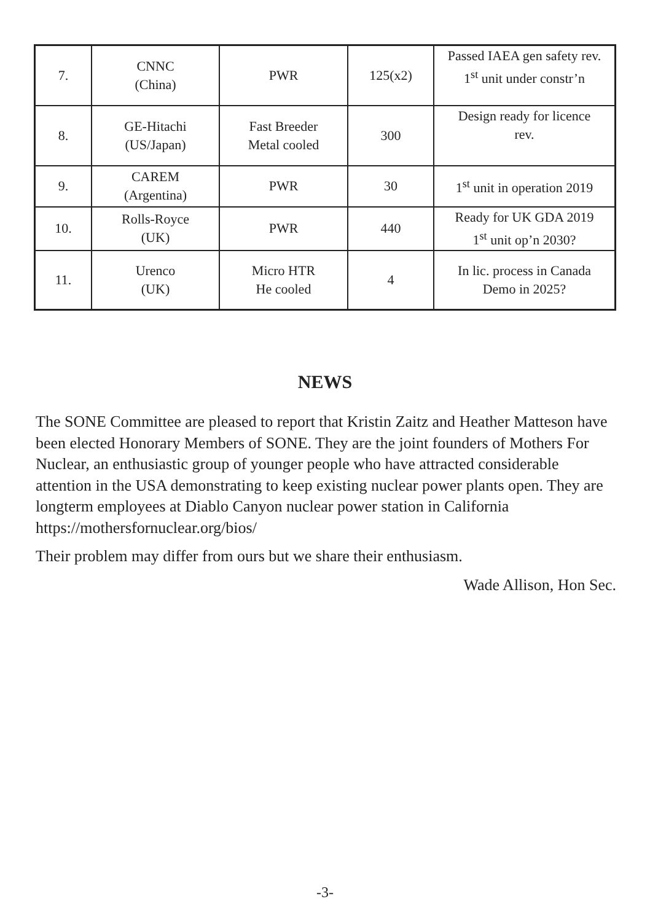| 7. | CNNC (China) | PWR | 125(x2) | Passed IAEA gen safety rev. 1<sup>st</sup> unit under constr’n |
| 8. | GE-Hitachi (US/Japan) | Fast Breeder Metal cooled | 300 | Design ready for licence rev. |
| 9. | CAREM (Argentina) | PWR | 30 | 1<sup>st</sup> unit in operation 2019 |
| 10. | Rolls-Royce (UK) | PWR | 440 | Ready for UK GDA 2019 1<sup>st</sup> unit op’n 2030? |
| 11. | Urenco (UK) | Micro HTR He cooled | 4 | In lic. process in Canada Demo in 2025? |
NEWS
The SONE Committee are pleased to report that Kristin Zaitz and Heather Matteson have been elected Honorary Members of SONE. They are the joint founders of Mothers For Nuclear, an enthusiastic group of younger people who have attracted considerable attention in the USA demonstrating to keep existing nuclear power plants open. They are longterm employees at Diablo Canyon nuclear power station in California https://mothersfornuclear.org/bios/
Their problem may differ from ours but we share their enthusiasm.
Wade Allison, Hon Sec.
-3-